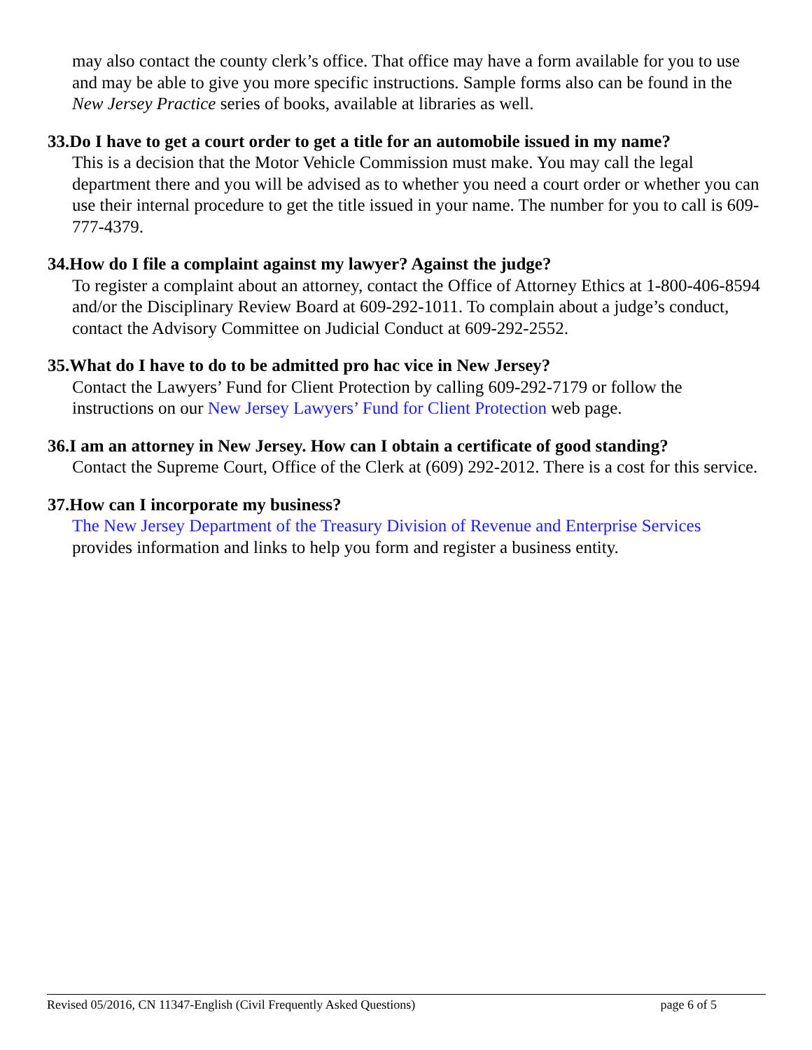may also contact the county clerk’s office. That office may have a form available for you to use and may be able to give you more specific instructions. Sample forms also can be found in the New Jersey Practice series of books, available at libraries as well.
33.Do I have to get a court order to get a title for an automobile issued in my name?
This is a decision that the Motor Vehicle Commission must make. You may call the legal department there and you will be advised as to whether you need a court order or whether you can use their internal procedure to get the title issued in your name. The number for you to call is 609-777-4379.
34.How do I file a complaint against my lawyer? Against the judge?
To register a complaint about an attorney, contact the Office of Attorney Ethics at 1-800-406-8594 and/or the Disciplinary Review Board at 609-292-1011. To complain about a judge’s conduct, contact the Advisory Committee on Judicial Conduct at 609-292-2552.
35.What do I have to do to be admitted pro hac vice in New Jersey?
Contact the Lawyers’ Fund for Client Protection by calling 609-292-7179 or follow the instructions on our New Jersey Lawyers’ Fund for Client Protection web page.
36.I am an attorney in New Jersey. How can I obtain a certificate of good standing?
Contact the Supreme Court, Office of the Clerk at (609) 292-2012. There is a cost for this service.
37.How can I incorporate my business?
The New Jersey Department of the Treasury Division of Revenue and Enterprise Services provides information and links to help you form and register a business entity.
Revised 05/2016, CN 11347-English (Civil Frequently Asked Questions) page 6 of 5